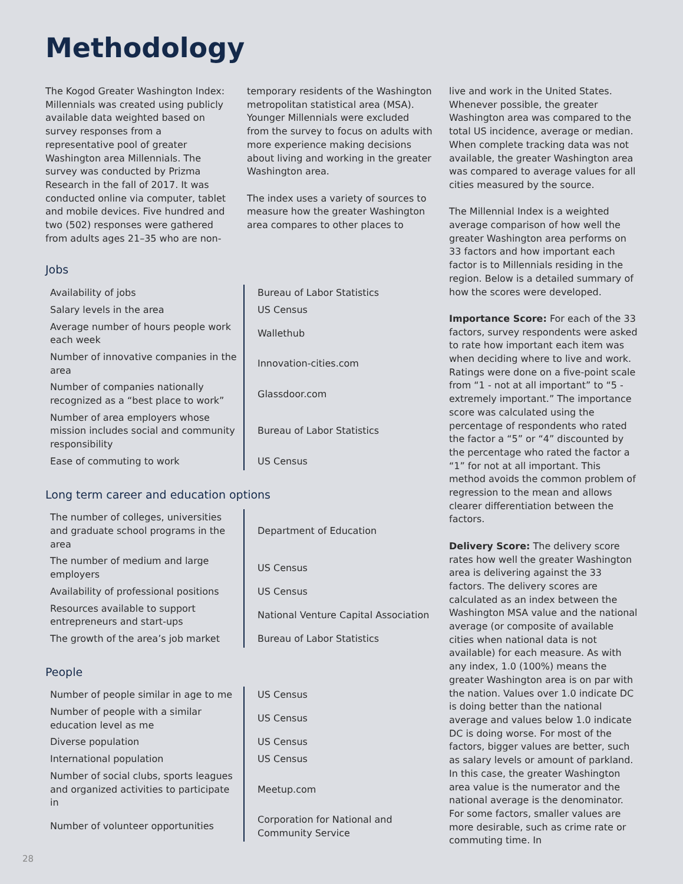Methodology
The Kogod Greater Washington Index: Millennials was created using publicly available data weighted based on survey responses from a representative pool of greater Washington area Millennials. The survey was conducted by Prizma Research in the fall of 2017. It was conducted online via computer, tablet and mobile devices. Five hundred and two (502) responses were gathered from adults ages 21–35 who are non-
temporary residents of the Washington metropolitan statistical area (MSA). Younger Millennials were excluded from the survey to focus on adults with more experience making decisions about living and working in the greater Washington area.
The index uses a variety of sources to measure how the greater Washington area compares to other places to
Jobs
| Availability of jobs | Bureau of Labor Statistics |
| Salary levels in the area | US Census |
| Average number of hours people work each week | Wallethub |
| Number of innovative companies in the area | Innovation-cities.com |
| Number of companies nationally recognized as a “best place to work” | Glassdoor.com |
| Number of area employers whose mission includes social and community responsibility | Bureau of Labor Statistics |
| Ease of commuting to work | US Census |
Long term career and education options
| The number of colleges, universities and graduate school programs in the area | Department of Education |
| The number of medium and large employers | US Census |
| Availability of professional positions | US Census |
| Resources available to support entrepreneurs and start-ups | National Venture Capital Association |
| The growth of the area’s job market | Bureau of Labor Statistics |
People
| Number of people similar in age to me | US Census |
| Number of people with a similar education level as me | US Census |
| Diverse population | US Census |
| International population | US Census |
| Number of social clubs, sports leagues and organized activities to participate in | Meetup.com |
| Number of volunteer opportunities | Corporation for National and Community Service |
live and work in the United States. Whenever possible, the greater Washington area was compared to the total US incidence, average or median. When complete tracking data was not available, the greater Washington area was compared to average values for all cities measured by the source.
The Millennial Index is a weighted average comparison of how well the greater Washington area performs on 33 factors and how important each factor is to Millennials residing in the region. Below is a detailed summary of how the scores were developed.
Importance Score: For each of the 33 factors, survey respondents were asked to rate how important each item was when deciding where to live and work. Ratings were done on a five-point scale from “1 - not at all important” to “5 - extremely important.” The importance score was calculated using the percentage of respondents who rated the factor a “5” or “4” discounted by the percentage who rated the factor a “1” for not at all important. This method avoids the common problem of regression to the mean and allows clearer differentiation between the factors.
Delivery Score: The delivery score rates how well the greater Washington area is delivering against the 33 factors. The delivery scores are calculated as an index between the Washington MSA value and the national average (or composite of available cities when national data is not available) for each measure. As with any index, 1.0 (100%) means the greater Washington area is on par with the nation. Values over 1.0 indicate DC is doing better than the national average and values below 1.0 indicate DC is doing worse. For most of the factors, bigger values are better, such as salary levels or amount of parkland. In this case, the greater Washington area value is the numerator and the national average is the denominator. For some factors, smaller values are more desirable, such as crime rate or commuting time. In
28